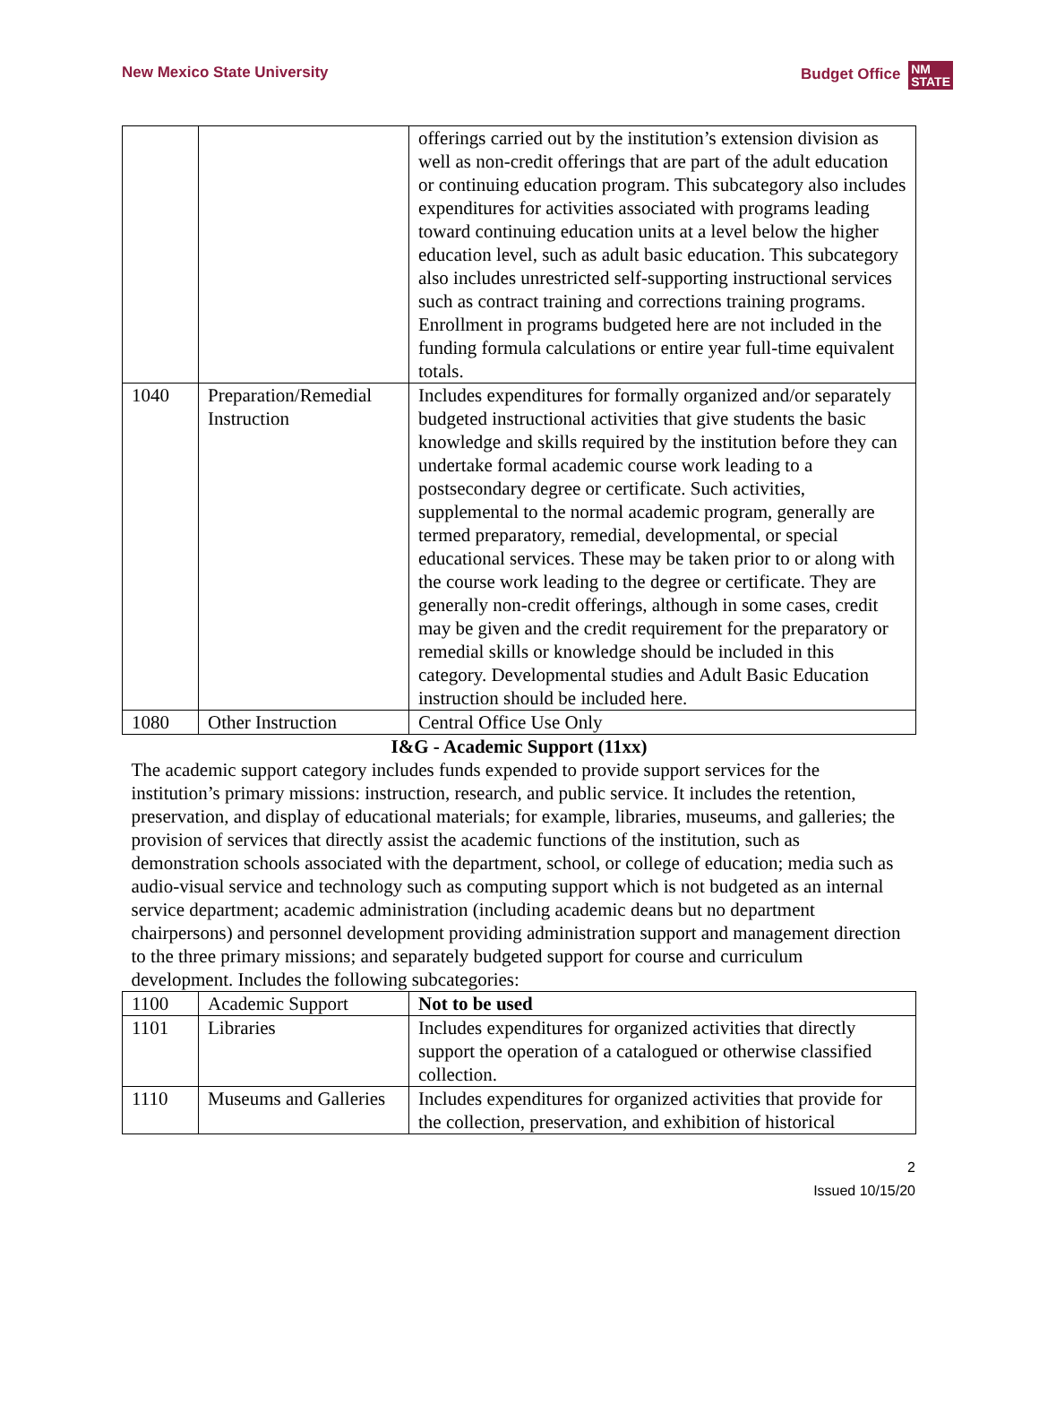New Mexico State University Budget Office NM
STATE
| | | offerings carried out by the institution’s extension division as well as non-credit offerings that are part of the adult education or continuing education program. This subcategory also includes expenditures for activities associated with programs leading toward continuing education units at a level below the higher education level, such as adult basic education. This subcategory also includes unrestricted self-supporting instructional services such as contract training and corrections training programs. Enrollment in programs budgeted here are not included in the funding formula calculations or entire year full-time equivalent totals. |
| 1040 | Preparation/Remedial Instruction | Includes expenditures for formally organized and/or separately budgeted instructional activities that give students the basic knowledge and skills required by the institution before they can undertake formal academic course work leading to a postsecondary degree or certificate. Such activities, supplemental to the normal academic program, generally are termed preparatory, remedial, developmental, or special educational services. These may be taken prior to or along with the course work leading to the degree or certificate. They are generally non-credit offerings, although in some cases, credit may be given and the credit requirement for the preparatory or remedial skills or knowledge should be included in this category. Developmental studies and Adult Basic Education instruction should be included here. |
| 1080 | Other Instruction | Central Office Use Only |
| I&G - Academic Support (11xx) The academic support category includes funds expended to provide support services for the institution’s primary missions: instruction, research, and public service. It includes the retention, preservation, and display of educational materials; for example, libraries, museums, and galleries; the provision of services that directly assist the academic functions of the institution, such as demonstration schools associated with the department, school, or college of education; media such as audio-visual service and technology such as computing support which is not budgeted as an internal service department; academic administration (including academic deans but no department chairpersons) and personnel development providing administration support and management direction to the three primary missions; and separately budgeted support for course and curriculum development. Includes the following subcategories: | | |
| 1100 | Academic Support | Not to be used |
| 1101 | Libraries | Includes expenditures for organized activities that directly support the operation of a catalogued or otherwise classified collection. |
| 1110 | Museums and Galleries | Includes expenditures for organized activities that provide for the collection, preservation, and exhibition of historical |
2
Issued 10/15/20